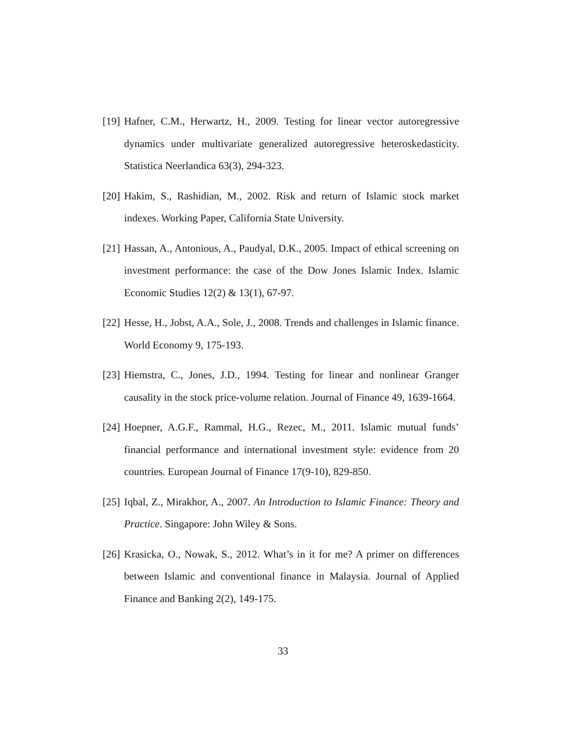[19] Hafner, C.M., Herwartz, H., 2009. Testing for linear vector autoregressive dynamics under multivariate generalized autoregressive heteroskedasticity. Statistica Neerlandica 63(3), 294-323.
[20] Hakim, S., Rashidian, M., 2002. Risk and return of Islamic stock market indexes. Working Paper, California State University.
[21] Hassan, A., Antonious, A., Paudyal, D.K., 2005. Impact of ethical screening on investment performance: the case of the Dow Jones Islamic Index. Islamic Economic Studies 12(2) & 13(1), 67-97.
[22] Hesse, H., Jobst, A.A., Sole, J., 2008. Trends and challenges in Islamic finance. World Economy 9, 175-193.
[23] Hiemstra, C., Jones, J.D., 1994. Testing for linear and nonlinear Granger causality in the stock price-volume relation. Journal of Finance 49, 1639-1664.
[24] Hoepner, A.G.F., Rammal, H.G., Rezec, M., 2011. Islamic mutual funds’ financial performance and international investment style: evidence from 20 countries. European Journal of Finance 17(9-10), 829-850.
[25] Iqbal, Z., Mirakhor, A., 2007. An Introduction to Islamic Finance: Theory and Practice. Singapore: John Wiley & Sons.
[26] Krasicka, O., Nowak, S., 2012. What’s in it for me? A primer on differences between Islamic and conventional finance in Malaysia. Journal of Applied Finance and Banking 2(2), 149-175.
33